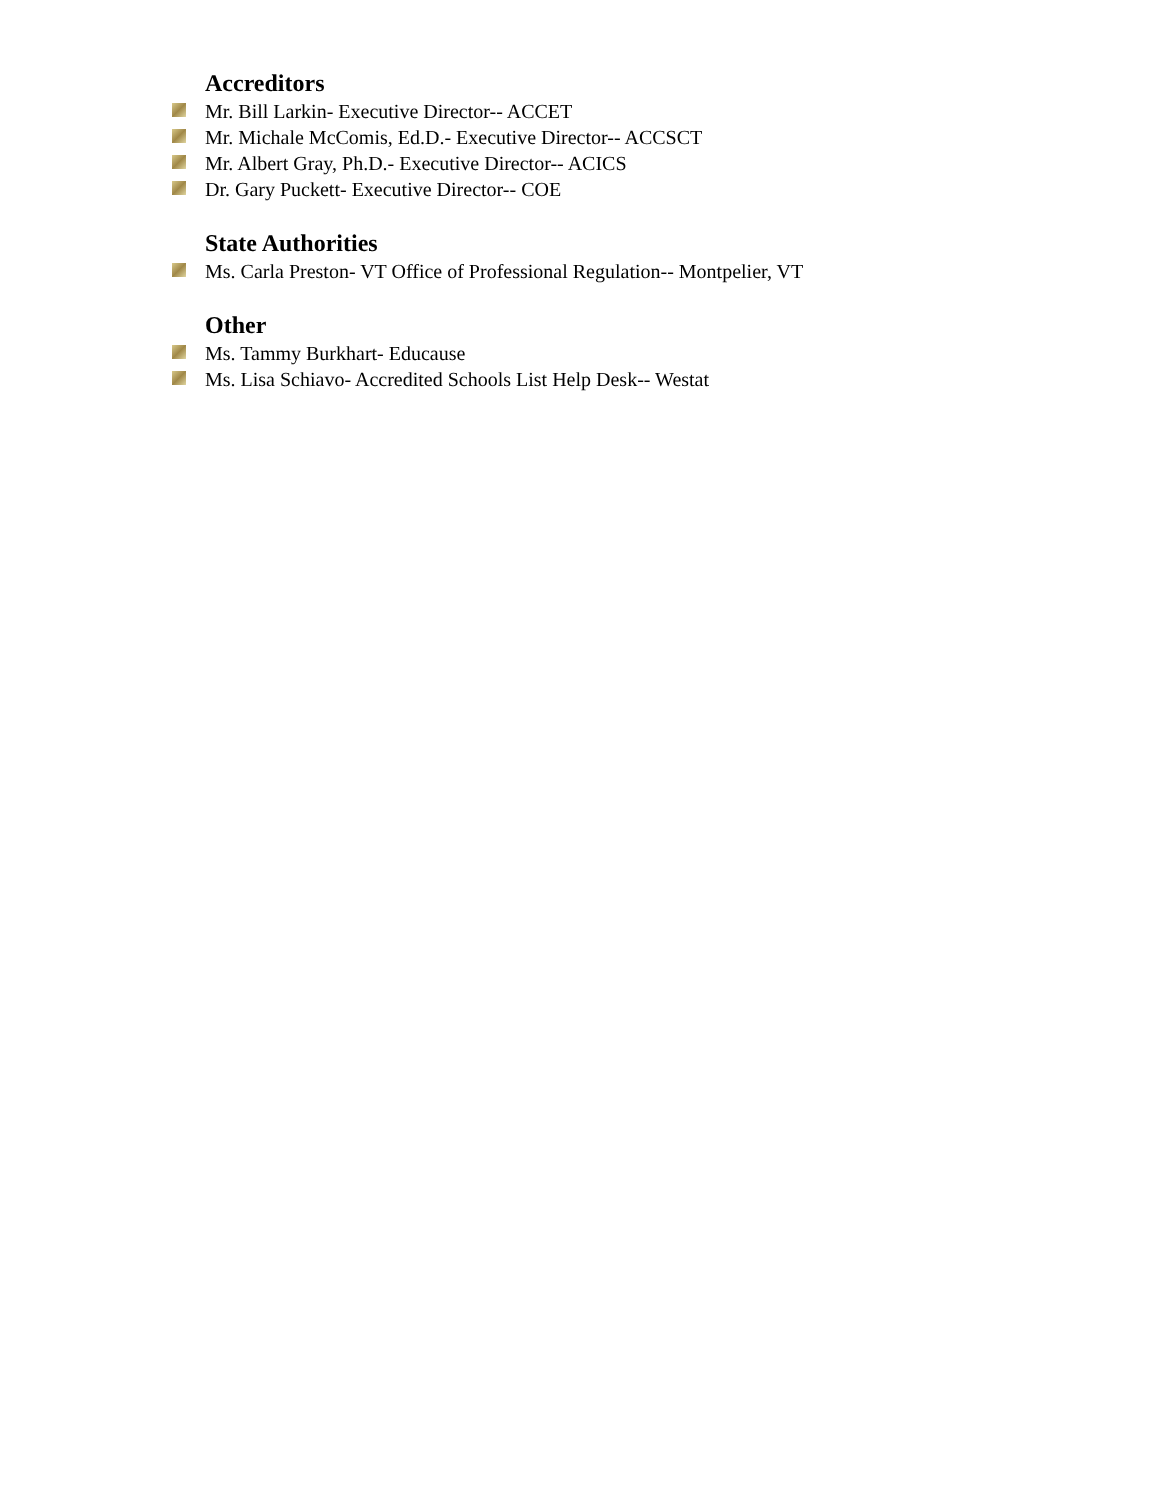Accreditors
Mr. Bill Larkin- Executive Director-- ACCET
Mr. Michale McComis, Ed.D.- Executive Director-- ACCSCT
Mr. Albert Gray, Ph.D.- Executive Director-- ACICS
Dr. Gary Puckett- Executive Director-- COE
State Authorities
Ms. Carla Preston- VT Office of Professional Regulation-- Montpelier, VT
Other
Ms. Tammy Burkhart- Educause
Ms. Lisa Schiavo- Accredited Schools List Help Desk-- Westat